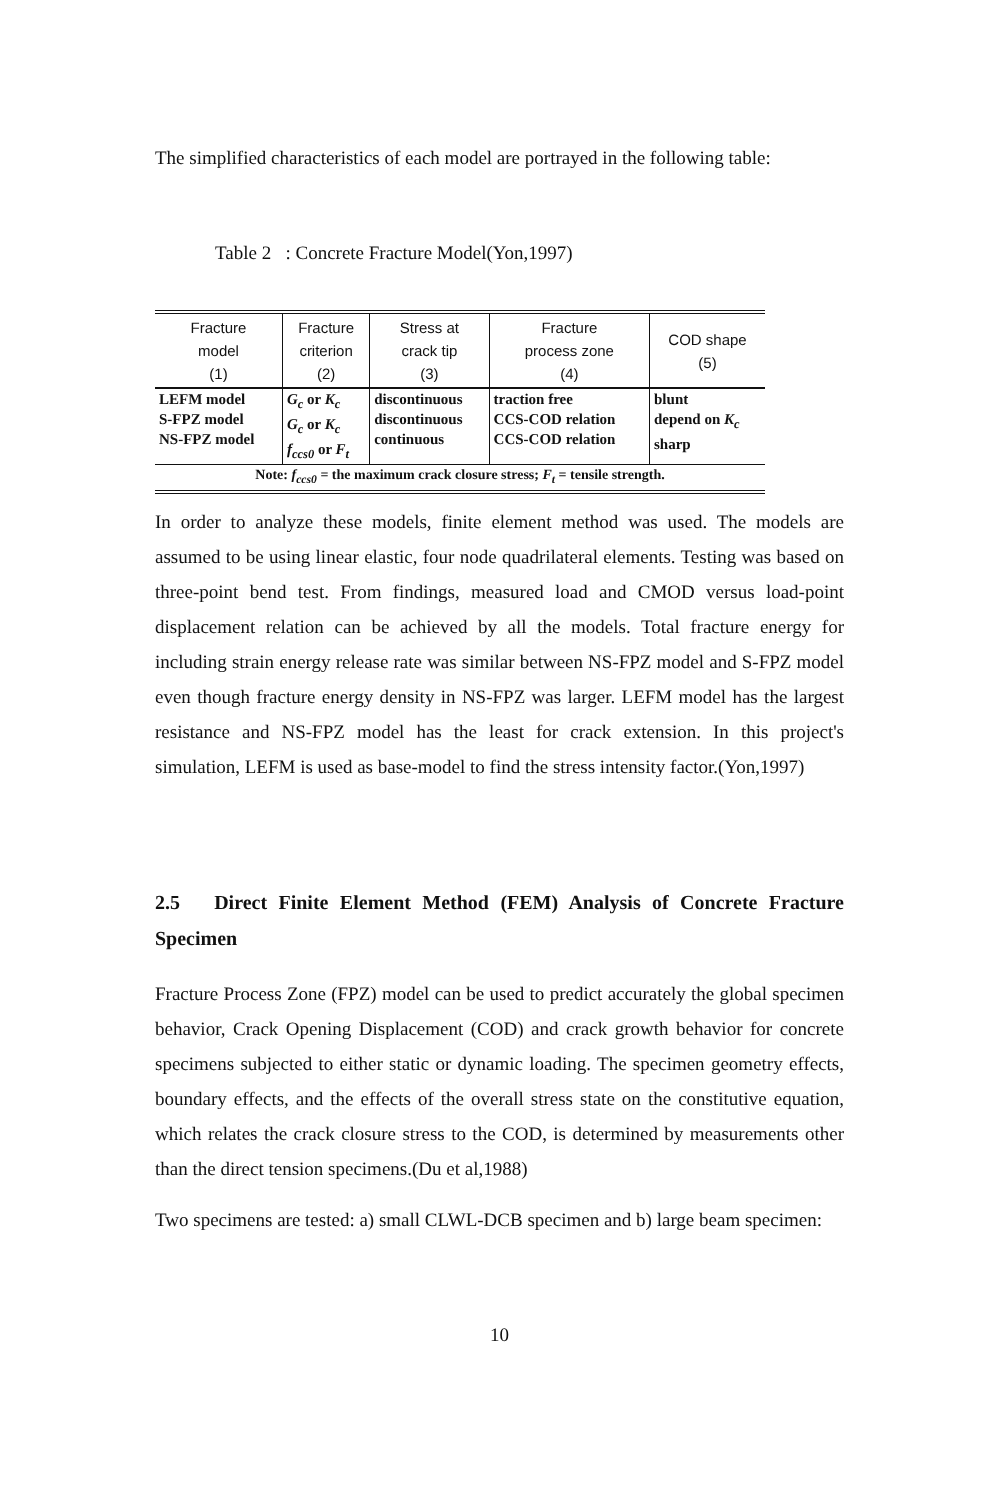The simplified characteristics of each model are portrayed in the following table:
Table 2 : Concrete Fracture Model(Yon,1997)
| Fracture model (1) | Fracture criterion (2) | Stress at crack tip (3) | Fracture process zone (4) | COD shape (5) |
| --- | --- | --- | --- | --- |
| LEFM model S-FPZ model NS-FPZ model | G<sub>c</sub> or K<sub>c</sub> G<sub>c</sub> or K<sub>c</sub> f<sub>ccs0</sub> or F<sub>t</sub> | discontinuous discontinuous continuous | traction free CCS-COD relation CCS-COD relation | blunt depend on K<sub>c</sub> sharp |
| Note: f<sub>ccs0</sub> = the maximum crack closure stress; F<sub>t</sub> = tensile strength. | | | | |
In order to analyze these models, finite element method was used. The models are assumed to be using linear elastic, four node quadrilateral elements. Testing was based on three-point bend test. From findings, measured load and CMOD versus load-point displacement relation can be achieved by all the models. Total fracture energy for including strain energy release rate was similar between NS-FPZ model and S-FPZ model even though fracture energy density in NS-FPZ was larger. LEFM model has the largest resistance and NS-FPZ model has the least for crack extension. In this project's simulation, LEFM is used as base-model to find the stress intensity factor.(Yon,1997)
2.5 Direct Finite Element Method (FEM) Analysis of Concrete Fracture Specimen
Fracture Process Zone (FPZ) model can be used to predict accurately the global specimen behavior, Crack Opening Displacement (COD) and crack growth behavior for concrete specimens subjected to either static or dynamic loading. The specimen geometry effects, boundary effects, and the effects of the overall stress state on the constitutive equation, which relates the crack closure stress to the COD, is determined by measurements other than the direct tension specimens.(Du et al,1988)
Two specimens are tested: a) small CLWL-DCB specimen and b) large beam specimen:
10